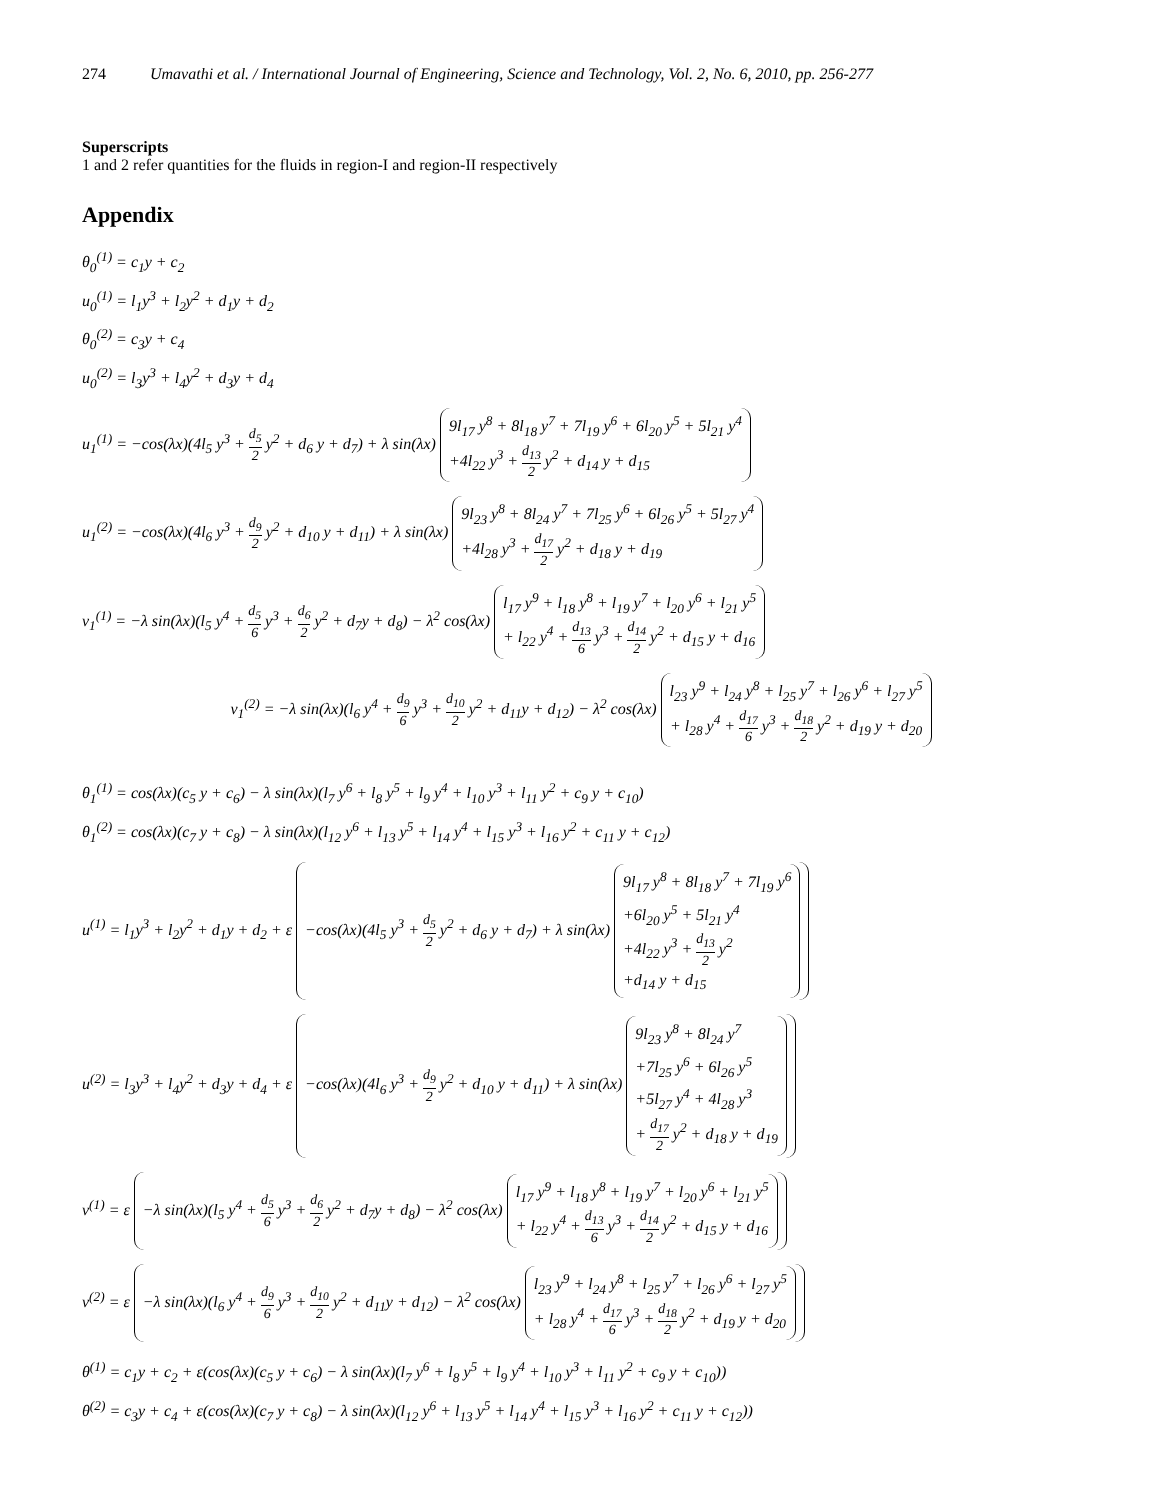274 Umavathi et al. / International Journal of Engineering, Science and Technology, Vol. 2, No. 6, 2010, pp. 256-277
Superscripts
1 and 2 refer quantities for the fluids in region-I and region-II respectively
Appendix
θ<sub>0</sub><sup>(1)</sup> = c<sub>1</sub>y + c<sub>2</sub>
u<sub>0</sub><sup>(1)</sup> = l<sub>1</sub>y<sup>3</sup> + l<sub>2</sub>y<sup>2</sup> + d<sub>1</sub>y + d<sub>2</sub>
θ<sub>0</sub><sup>(2)</sup> = c<sub>3</sub>y + c<sub>4</sub>
u<sub>0</sub><sup>(2)</sup> = l<sub>3</sub>y<sup>3</sup> + l<sub>4</sub>y<sup>2</sup> + d<sub>3</sub>y + d<sub>4</sub>
u<sub>1</sub><sup>(1)</sup> = −cos(λx)(4l<sub>5</sub> y<sup>3</sup> + d<sub>5</sub> 2 y<sup>2</sup> + d<sub>6</sub> y + d<sub>7</sub>) + λ sin(λx) 9l<sub>17</sub> y<sup>8</sup> + 8l<sub>18</sub> y<sup>7</sup> + 7l<sub>19</sub> y<sup>6</sup> + 6l<sub>20</sub> y<sup>5</sup> + 5l<sub>21</sub> y<sup>4</sup>
+4l<sub>22</sub> y<sup>3</sup> + d<sub>13</sub> 2 y<sup>2</sup> + d<sub>14</sub> y + d<sub>15</sub>
u<sub>1</sub><sup>(2)</sup> = −cos(λx)(4l<sub>6</sub> y<sup>3</sup> + d<sub>9</sub> 2 y<sup>2</sup> + d<sub>10</sub> y + d<sub>11</sub>) + λ sin(λx) 9l<sub>23</sub> y<sup>8</sup> + 8l<sub>24</sub> y<sup>7</sup> + 7l<sub>25</sub> y<sup>6</sup> + 6l<sub>26</sub> y<sup>5</sup> + 5l<sub>27</sub> y<sup>4</sup>
+4l<sub>28</sub> y<sup>3</sup> + d<sub>17</sub> 2 y<sup>2</sup> + d<sub>18</sub> y + d<sub>19</sub>
v<sub>1</sub><sup>(1)</sup> = −λ sin(λx)(l<sub>5</sub> y<sup>4</sup> + d<sub>5</sub> 6 y<sup>3</sup> + d<sub>6</sub> 2 y<sup>2</sup> + d<sub>7</sub>y + d<sub>8</sub>) − λ<sup>2</sup> cos(λx) l<sub>17</sub> y<sup>9</sup> + l<sub>18</sub> y<sup>8</sup> + l<sub>19</sub> y<sup>7</sup> + l<sub>20</sub> y<sup>6</sup> + l<sub>21</sub> y<sup>5</sup>
+ l<sub>22</sub> y<sup>4</sup> + d<sub>13</sub> 6 y<sup>3</sup> + d<sub>14</sub> 2 y<sup>2</sup> + d<sub>15</sub> y + d<sub>16</sub>
v<sub>1</sub><sup>(2)</sup> = −λ sin(λx)(l<sub>6</sub> y<sup>4</sup> + d<sub>9</sub> 6 y<sup>3</sup> + d<sub>10</sub> 2 y<sup>2</sup> + d<sub>11</sub>y + d<sub>12</sub>) − λ<sup>2</sup> cos(λx) l<sub>23</sub> y<sup>9</sup> + l<sub>24</sub> y<sup>8</sup> + l<sub>25</sub> y<sup>7</sup> + l<sub>26</sub> y<sup>6</sup> + l<sub>27</sub> y<sup>5</sup>
+ l<sub>28</sub> y<sup>4</sup> + d<sub>17</sub> 6 y<sup>3</sup> + d<sub>18</sub> 2 y<sup>2</sup> + d<sub>19</sub> y + d<sub>20</sub>
θ<sub>1</sub><sup>(1)</sup> = cos(λx)(c<sub>5</sub> y + c<sub>6</sub>) − λ sin(λx)(l<sub>7</sub> y<sup>6</sup> + l<sub>8</sub> y<sup>5</sup> + l<sub>9</sub> y<sup>4</sup> + l<sub>10</sub> y<sup>3</sup> + l<sub>11</sub> y<sup>2</sup> + c<sub>9</sub> y + c<sub>10</sub>)
θ<sub>1</sub><sup>(2)</sup> = cos(λx)(c<sub>7</sub> y + c<sub>8</sub>) − λ sin(λx)(l<sub>12</sub> y<sup>6</sup> + l<sub>13</sub> y<sup>5</sup> + l<sub>14</sub> y<sup>4</sup> + l<sub>15</sub> y<sup>3</sup> + l<sub>16</sub> y<sup>2</sup> + c<sub>11</sub> y + c<sub>12</sub>)
u<sup>(1)</sup> = l<sub>1</sub>y<sup>3</sup> + l<sub>2</sub>y<sup>2</sup> + d<sub>1</sub>y + d<sub>2</sub> + ε −cos(λx)(4l<sub>5</sub> y<sup>3</sup> + d<sub>5</sub> 2 y<sup>2</sup> + d<sub>6</sub> y + d<sub>7</sub>) + λ sin(λx) 9l<sub>17</sub> y<sup>8</sup> + 8l<sub>18</sub> y<sup>7</sup> + 7l<sub>19</sub> y<sup>6</sup>
+6l<sub>20</sub> y<sup>5</sup> + 5l<sub>21</sub> y<sup>4</sup>
+4l<sub>22</sub> y<sup>3</sup> + d<sub>13</sub> 2 y<sup>2</sup>
+d<sub>14</sub> y + d<sub>15</sub>
u<sup>(2)</sup> = l<sub>3</sub>y<sup>3</sup> + l<sub>4</sub>y<sup>2</sup> + d<sub>3</sub>y + d<sub>4</sub> + ε −cos(λx)(4l<sub>6</sub> y<sup>3</sup> + d<sub>9</sub> 2 y<sup>2</sup> + d<sub>10</sub> y + d<sub>11</sub>) + λ sin(λx) 9l<sub>23</sub> y<sup>8</sup> + 8l<sub>24</sub> y<sup>7</sup>
+7l<sub>25</sub> y<sup>6</sup> + 6l<sub>26</sub> y<sup>5</sup>
+5l<sub>27</sub> y<sup>4</sup> + 4l<sub>28</sub> y<sup>3</sup>
+ d<sub>17</sub> 2 y<sup>2</sup> + d<sub>18</sub> y + d<sub>19</sub>
v<sup>(1)</sup> = ε −λ sin(λx)(l<sub>5</sub> y<sup>4</sup> + d<sub>5</sub> 6 y<sup>3</sup> + d<sub>6</sub> 2 y<sup>2</sup> + d<sub>7</sub>y + d<sub>8</sub>) − λ<sup>2</sup> cos(λx) l<sub>17</sub> y<sup>9</sup> + l<sub>18</sub> y<sup>8</sup> + l<sub>19</sub> y<sup>7</sup> + l<sub>20</sub> y<sup>6</sup> + l<sub>21</sub> y<sup>5</sup>
+ l<sub>22</sub> y<sup>4</sup> + d<sub>13</sub> 6 y<sup>3</sup> + d<sub>14</sub> 2 y<sup>2</sup> + d<sub>15</sub> y + d<sub>16</sub>
v<sup>(2)</sup> = ε −λ sin(λx)(l<sub>6</sub> y<sup>4</sup> + d<sub>9</sub> 6 y<sup>3</sup> + d<sub>10</sub> 2 y<sup>2</sup> + d<sub>11</sub>y + d<sub>12</sub>) − λ<sup>2</sup> cos(λx) l<sub>23</sub> y<sup>9</sup> + l<sub>24</sub> y<sup>8</sup> + l<sub>25</sub> y<sup>7</sup> + l<sub>26</sub> y<sup>6</sup> + l<sub>27</sub> y<sup>5</sup>
+ l<sub>28</sub> y<sup>4</sup> + d<sub>17</sub> 6 y<sup>3</sup> + d<sub>18</sub> 2 y<sup>2</sup> + d<sub>19</sub> y + d<sub>20</sub>
θ<sup>(1)</sup> = c<sub>1</sub>y + c<sub>2</sub> + ε(cos(λx)(c<sub>5</sub> y + c<sub>6</sub>) − λ sin(λx)(l<sub>7</sub> y<sup>6</sup> + l<sub>8</sub> y<sup>5</sup> + l<sub>9</sub> y<sup>4</sup> + l<sub>10</sub> y<sup>3</sup> + l<sub>11</sub> y<sup>2</sup> + c<sub>9</sub> y + c<sub>10</sub>))
θ<sup>(2)</sup> = c<sub>3</sub>y + c<sub>4</sub> + ε(cos(λx)(c<sub>7</sub> y + c<sub>8</sub>) − λ sin(λx)(l<sub>12</sub> y<sup>6</sup> + l<sub>13</sub> y<sup>5</sup> + l<sub>14</sub> y<sup>4</sup> + l<sub>15</sub> y<sup>3</sup> + l<sub>16</sub> y<sup>2</sup> + c<sub>11</sub> y + c<sub>12</sub>))